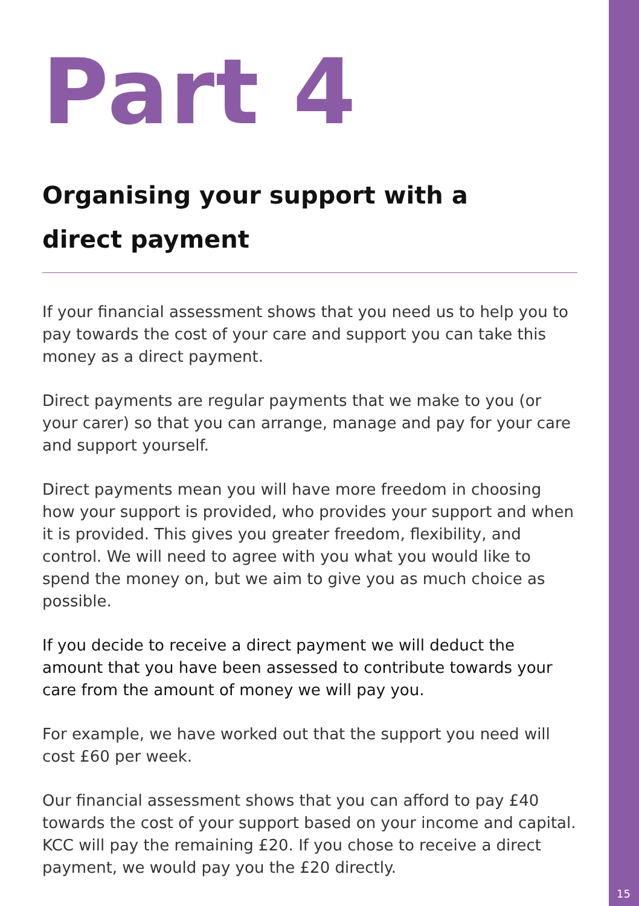Part 4
Organising your support with a
direct payment
If your financial assessment shows that you need us to help you to pay towards the cost of your care and support you can take this money as a direct payment.
Direct payments are regular payments that we make to you (or your carer) so that you can arrange, manage and pay for your care and support yourself.
Direct payments mean you will have more freedom in choosing how your support is provided, who provides your support and when it is provided. This gives you greater freedom, flexibility, and control. We will need to agree with you what you would like to spend the money on, but we aim to give you as much choice as possible.
If you decide to receive a direct payment we will deduct the amount that you have been assessed to contribute towards your care from the amount of money we will pay you.
For example, we have worked out that the support you need will cost £60 per week.
Our financial assessment shows that you can afford to pay £40 towards the cost of your support based on your income and capital. KCC will pay the remaining £20. If you chose to receive a direct payment, we would pay you the £20 directly.
15